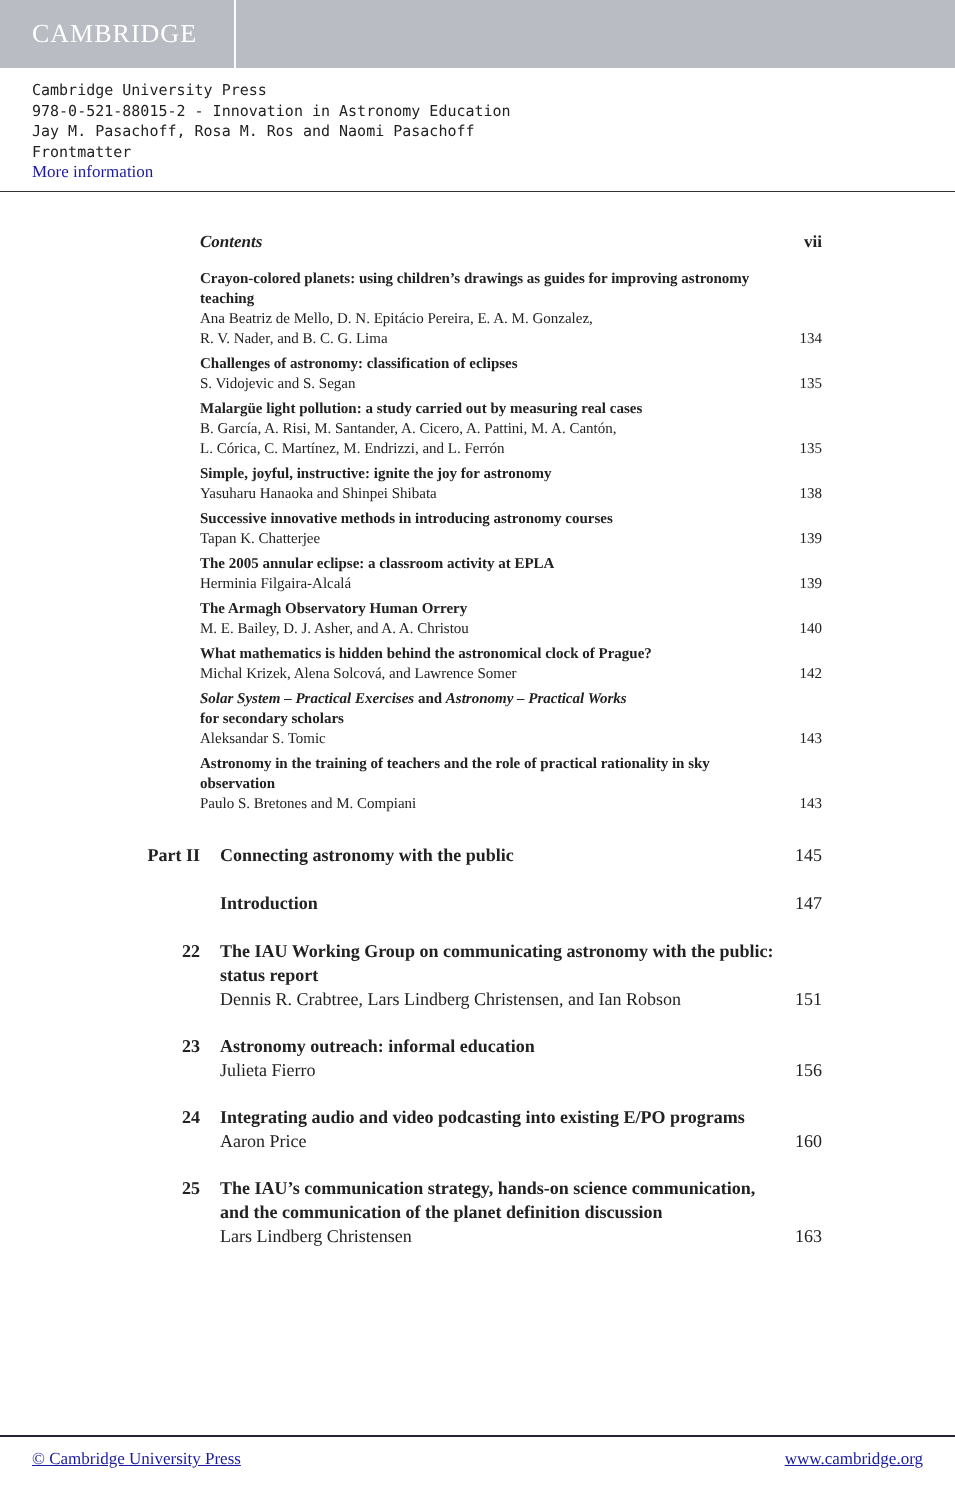CAMBRIDGE
Cambridge University Press
978-0-521-88015-2 - Innovation in Astronomy Education
Jay M. Pasachoff, Rosa M. Ros and Naomi Pasachoff
Frontmatter
More information
Contents vii
Crayon-colored planets: using children’s drawings as guides for improving astronomy teaching
Ana Beatriz de Mello, D. N. Epitácio Pereira, E. A. M. Gonzalez,
R. V. Nader, and B. C. G. Lima
134
Challenges of astronomy: classification of eclipses
S. Vidojevic and S. Segan
135
Malargüe light pollution: a study carried out by measuring real cases
B. García, A. Risi, M. Santander, A. Cicero, A. Pattini, M. A. Cantón,
L. Córica, C. Martínez, M. Endrizzi, and L. Ferrón
135
Simple, joyful, instructive: ignite the joy for astronomy
Yasuharu Hanaoka and Shinpei Shibata
138
Successive innovative methods in introducing astronomy courses
Tapan K. Chatterjee
139
The 2005 annular eclipse: a classroom activity at EPLA
Herminia Filgaira-Alcalá
139
The Armagh Observatory Human Orrery
M. E. Bailey, D. J. Asher, and A. A. Christou
140
What mathematics is hidden behind the astronomical clock of Prague?
Michal Krizek, Alena Solcová, and Lawrence Somer
142
Solar System – Practical Exercises and Astronomy – Practical Works
for secondary scholars
Aleksandar S. Tomic
143
Astronomy in the training of teachers and the role of practical rationality in sky observation
Paulo S. Bretones and M. Compiani
143
Part II Connecting astronomy with the public 145
Introduction 147
22 The IAU Working Group on communicating astronomy with the public: status report
Dennis R. Crabtree, Lars Lindberg Christensen, and Ian Robson 151
23 Astronomy outreach: informal education
Julieta Fierro 156
24 Integrating audio and video podcasting into existing E/PO programs
Aaron Price 160
25 The IAU’s communication strategy, hands-on science communication, and the communication of the planet definition discussion
Lars Lindberg Christensen 163
© Cambridge University Press www.cambridge.org